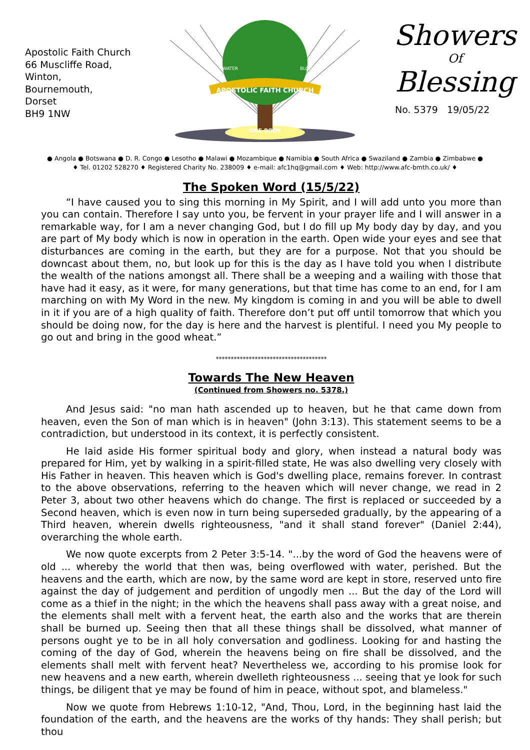Apostolic Faith Church
66 Muscliffe Road,
Winton,
Bournemouth,
Dorset
BH9 1NW
APOSTOLIC FAITH CHURCH
ONE BODY
WATER
BLOOD
Showers
Of
Blessing
No. 5379 19/05/22
● Angola ● Botswana ● D. R. Congo ● Lesotho ● Malawi ● Mozambique ● Namibia ● South Africa ● Swaziland ● Zambia ● Zimbabwe ●
♦ Tel. 01202 528270 ♦ Registered Charity No. 238009 ♦ e-mail: afc1hq@gmail.com ♦ Web: http://www.afc-bmth.co.uk/ ♦
The Spoken Word (15/5/22)
“I have caused you to sing this morning in My Spirit, and I will add unto you more than you can contain. Therefore I say unto you, be fervent in your prayer life and I will answer in a remarkable way, for I am a never changing God, but I do fill up My body day by day, and you are part of My body which is now in operation in the earth. Open wide your eyes and see that disturbances are coming in the earth, but they are for a purpose. Not that you should be downcast about them, no, but look up for this is the day as I have told you when I distribute the wealth of the nations amongst all. There shall be a weeping and a wailing with those that have had it easy, as it were, for many generations, but that time has come to an end, for I am marching on with My Word in the new. My kingdom is coming in and you will be able to dwell in it if you are of a high quality of faith. Therefore don’t put off until tomorrow that which you should be doing now, for the day is here and the harvest is plentiful. I need you My people to go out and bring in the good wheat.”
*************************************
Towards The New Heaven
(Continued from Showers no. 5378.)
And Jesus said: "no man hath ascended up to heaven, but he that came down from heaven, even the Son of man which is in heaven" (John 3:13). This statement seems to be a contradiction, but understood in its context, it is perfectly consistent.
He laid aside His former spiritual body and glory, when instead a natural body was prepared for Him, yet by walking in a spirit-filled state, He was also dwelling very closely with His Father in heaven. This heaven which is God's dwelling place, remains forever. In contrast to the above observations, referring to the heaven which will never change, we read in 2 Peter 3, about two other heavens which do change. The first is replaced or succeeded by a Second heaven, which is even now in turn being superseded gradually, by the appearing of a Third heaven, wherein dwells righteousness, "and it shall stand forever" (Daniel 2:44), overarching the whole earth.
We now quote excerpts from 2 Peter 3:5-14. "...by the word of God the heavens were of old ... whereby the world that then was, being overflowed with water, perished. But the heavens and the earth, which are now, by the same word are kept in store, reserved unto fire against the day of judgement and perdition of ungodly men ... But the day of the Lord will come as a thief in the night; in the which the heavens shall pass away with a great noise, and the elements shall melt with a fervent heat, the earth also and the works that are therein shall be burned up. Seeing then that all these things shall be dissolved, what manner of persons ought ye to be in all holy conversation and godliness. Looking for and hasting the coming of the day of God, wherein the heavens being on fire shall be dissolved, and the elements shall melt with fervent heat? Nevertheless we, according to his promise look for new heavens and a new earth, wherein dwelleth righteousness ... seeing that ye look for such things, be diligent that ye may be found of him in peace, without spot, and blameless."
Now we quote from Hebrews 1:10-12, "And, Thou, Lord, in the beginning hast laid the foundation of the earth, and the heavens are the works of thy hands: They shall perish; but thou